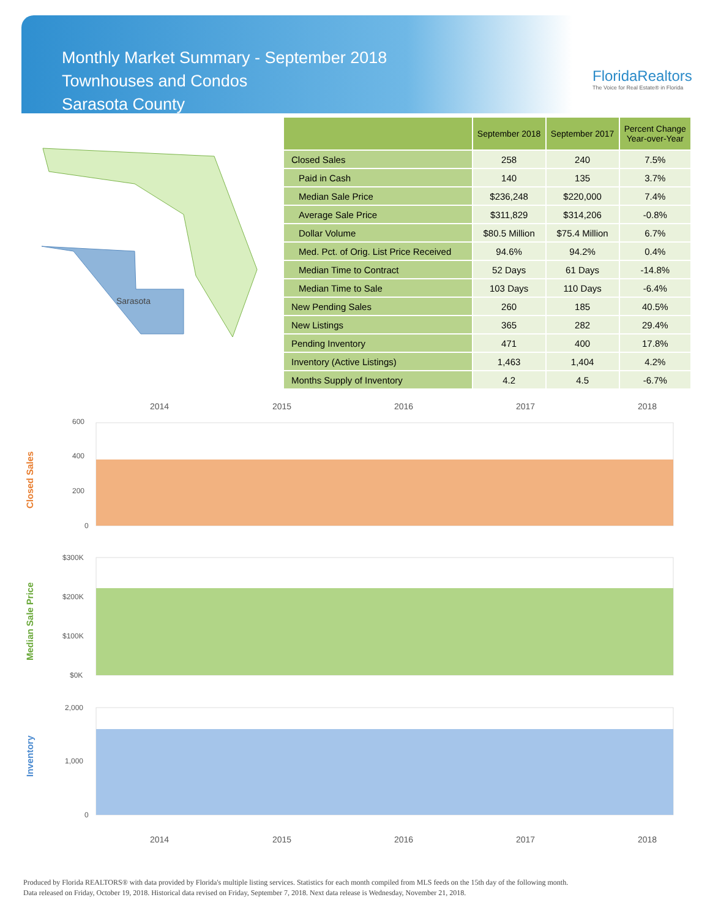Monthly Market Summary - September 2018
Townhouses and Condos
Sarasota County
FloridaRealtors
The Voice for Real Estate® in Florida
Sarasota
| | September 2018 | September 2017 | Percent Change Year-over-Year |
| --- | --- | --- | --- |
| Closed Sales | 258 | 240 | 7.5% |
| Paid in Cash | 140 | 135 | 3.7% |
| Median Sale Price | $236,248 | $220,000 | 7.4% |
| Average Sale Price | $311,829 | $314,206 | -0.8% |
| Dollar Volume | $80.5 Million | $75.4 Million | 6.7% |
| Med. Pct. of Orig. List Price Received | 94.6% | 94.2% | 0.4% |
| Median Time to Contract | 52 Days | 61 Days | -14.8% |
| Median Time to Sale | 103 Days | 110 Days | -6.4% |
| New Pending Sales | 260 | 185 | 40.5% |
| New Listings | 365 | 282 | 29.4% |
| Pending Inventory | 471 | 400 | 17.8% |
| Inventory (Active Listings) | 1,463 | 1,404 | 4.2% |
| Months Supply of Inventory | 4.2 | 4.5 | -6.7% |
2014
2015
2016
2017
2018
600
400
200
0
$300K
$200K
$100K
$0K
2,000
1,000
0
2014
2015
2016
2017
2018
Closed Sales
Median Sale Price
Inventory
Produced by Florida REALTORS® with data provided by Florida's multiple listing services. Statistics for each month compiled from MLS feeds on the 15th day of the following month.
Data released on Friday, October 19, 2018. Historical data revised on Friday, September 7, 2018. Next data release is Wednesday, November 21, 2018.